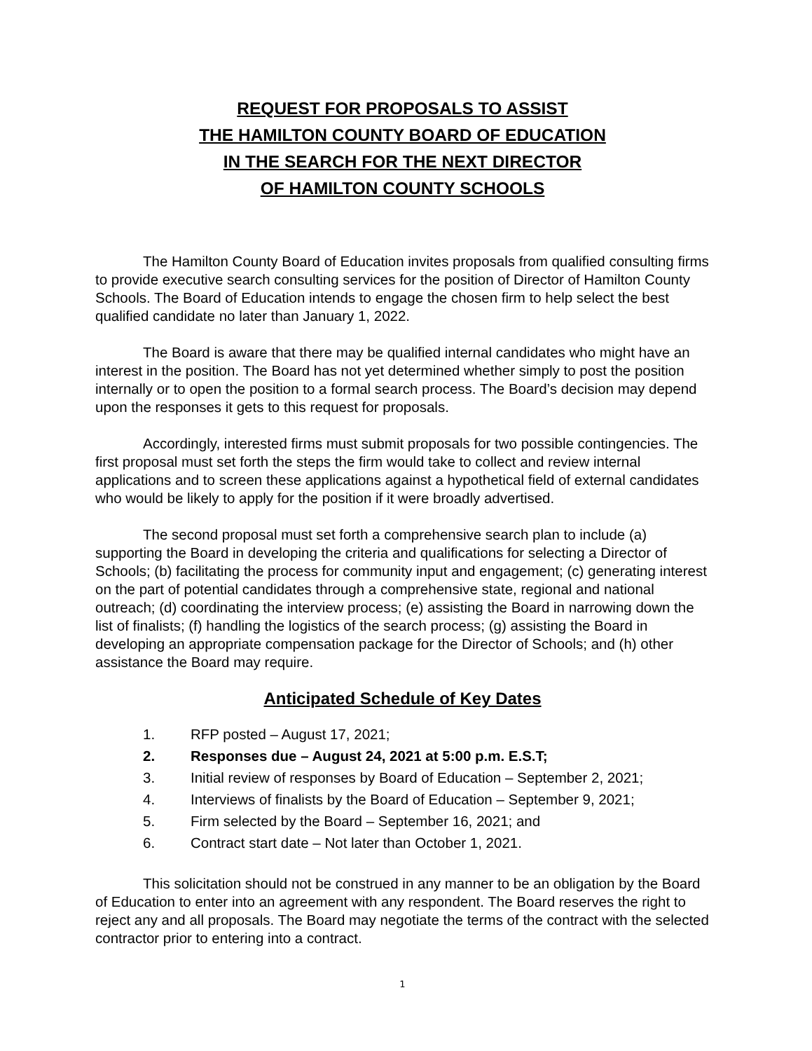REQUEST FOR PROPOSALS TO ASSIST
THE HAMILTON COUNTY BOARD OF EDUCATION
IN THE SEARCH FOR THE NEXT DIRECTOR
OF HAMILTON COUNTY SCHOOLS
The Hamilton County Board of Education invites proposals from qualified consulting firms to provide executive search consulting services for the position of Director of Hamilton County Schools. The Board of Education intends to engage the chosen firm to help select the best qualified candidate no later than January 1, 2022.
The Board is aware that there may be qualified internal candidates who might have an interest in the position. The Board has not yet determined whether simply to post the position internally or to open the position to a formal search process. The Board’s decision may depend upon the responses it gets to this request for proposals.
Accordingly, interested firms must submit proposals for two possible contingencies. The first proposal must set forth the steps the firm would take to collect and review internal applications and to screen these applications against a hypothetical field of external candidates who would be likely to apply for the position if it were broadly advertised.
The second proposal must set forth a comprehensive search plan to include (a) supporting the Board in developing the criteria and qualifications for selecting a Director of Schools; (b) facilitating the process for community input and engagement; (c) generating interest on the part of potential candidates through a comprehensive state, regional and national outreach; (d) coordinating the interview process; (e) assisting the Board in narrowing down the list of finalists; (f) handling the logistics of the search process; (g) assisting the Board in developing an appropriate compensation package for the Director of Schools; and (h) other assistance the Board may require.
Anticipated Schedule of Key Dates
1. RFP posted – August 17, 2021;
2. Responses due – August 24, 2021 at 5:00 p.m. E.S.T;
3. Initial review of responses by Board of Education – September 2, 2021;
4. Interviews of finalists by the Board of Education – September 9, 2021;
5. Firm selected by the Board – September 16, 2021; and
6. Contract start date – Not later than October 1, 2021.
This solicitation should not be construed in any manner to be an obligation by the Board of Education to enter into an agreement with any respondent. The Board reserves the right to reject any and all proposals. The Board may negotiate the terms of the contract with the selected contractor prior to entering into a contract.
1